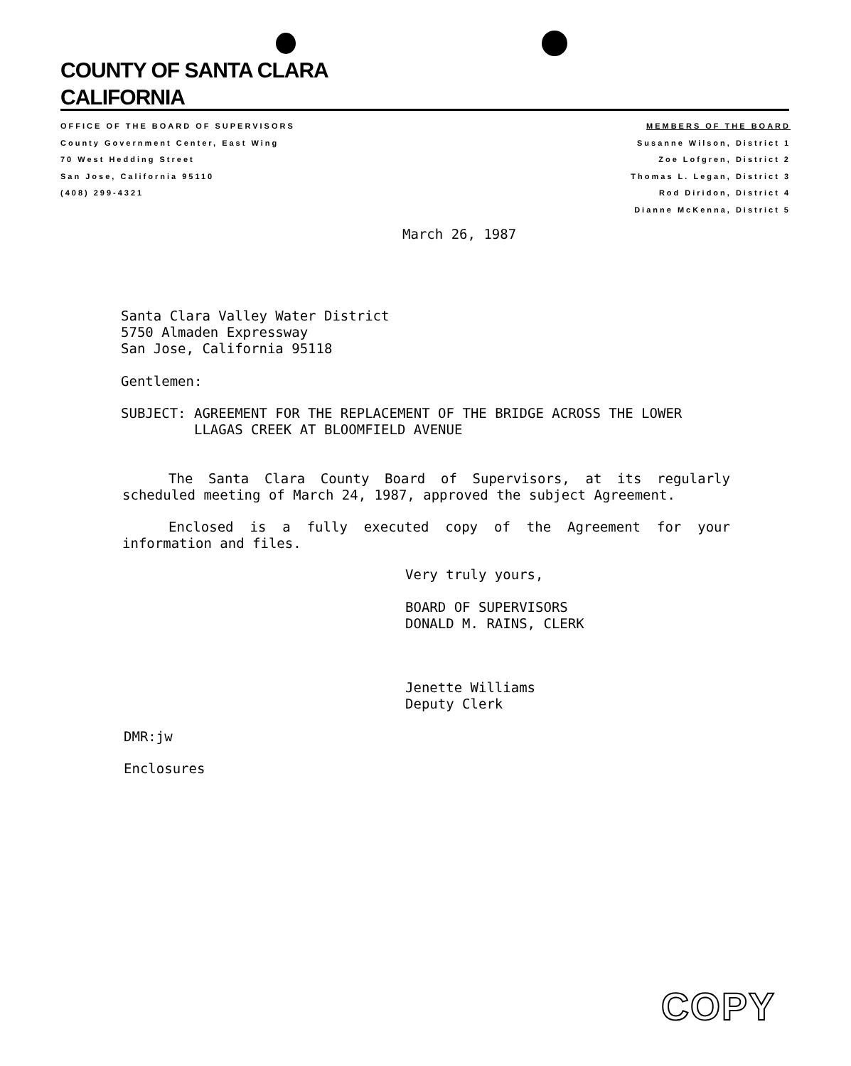COUNTY OF SANTA CLARA
CALIFORNIA
OFFICE OF THE BOARD OF SUPERVISORS
County Government Center, East Wing
70 West Hedding Street
San Jose, California 95110
(408) 299-4321
MEMBERS OF THE BOARD
Susanne Wilson, District 1
Zoe Lofgren, District 2
Thomas L. Legan, District 3
Rod Diridon, District 4
Dianne McKenna, District 5
March 26, 1987
Santa Clara Valley Water District
5750 Almaden Expressway
San Jose, California 95118
Gentlemen:
SUBJECT: AGREEMENT FOR THE REPLACEMENT OF THE BRIDGE ACROSS THE LOWER
LLAGAS CREEK AT BLOOMFIELD AVENUE
The Santa Clara County Board of Supervisors, at its regularly scheduled meeting of March 24, 1987, approved the subject Agreement.
Enclosed is a fully executed copy of the Agreement for your information and files.
Very truly yours,
BOARD OF SUPERVISORS
DONALD M. RAINS, CLERK
Jenette Williams
Deputy Clerk
DMR:jw
Enclosures
COPY